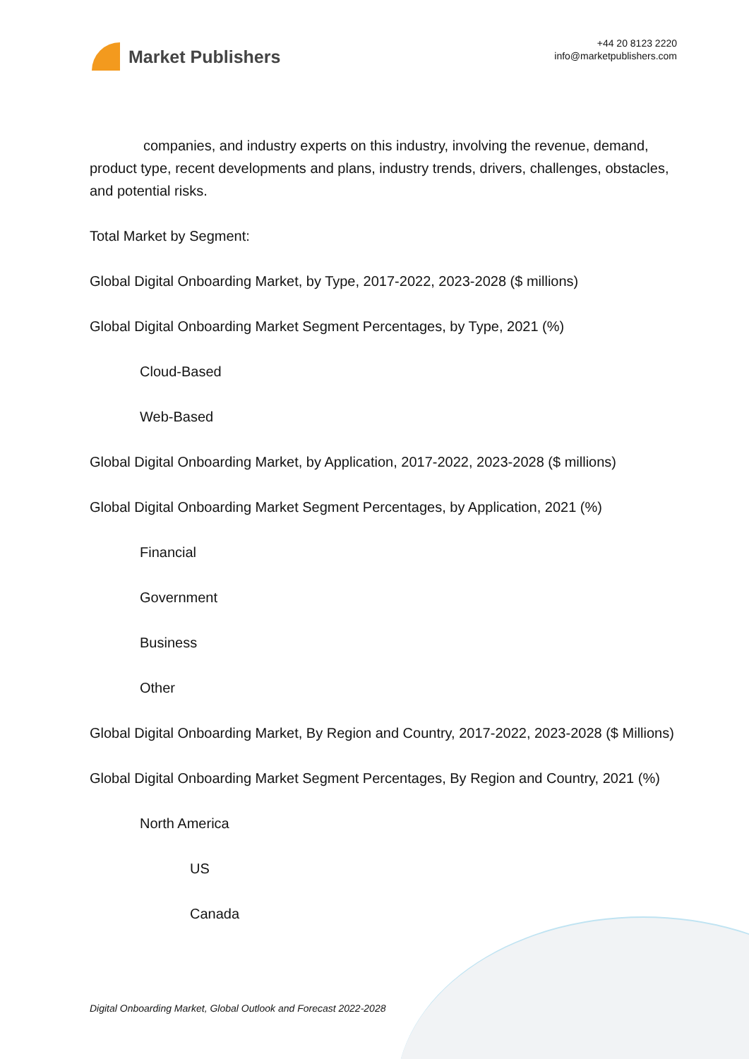Market Publishers
+44 20 8123 2220
info@marketpublishers.com
companies, and industry experts on this industry, involving the revenue, demand, product type, recent developments and plans, industry trends, drivers, challenges, obstacles, and potential risks.
Total Market by Segment:
Global Digital Onboarding Market, by Type, 2017-2022, 2023-2028 ($ millions)
Global Digital Onboarding Market Segment Percentages, by Type, 2021 (%)
Cloud-Based
Web-Based
Global Digital Onboarding Market, by Application, 2017-2022, 2023-2028 ($ millions)
Global Digital Onboarding Market Segment Percentages, by Application, 2021 (%)
Financial
Government
Business
Other
Global Digital Onboarding Market, By Region and Country, 2017-2022, 2023-2028 ($ Millions)
Global Digital Onboarding Market Segment Percentages, By Region and Country, 2021 (%)
North America
US
Canada
Digital Onboarding Market, Global Outlook and Forecast 2022-2028